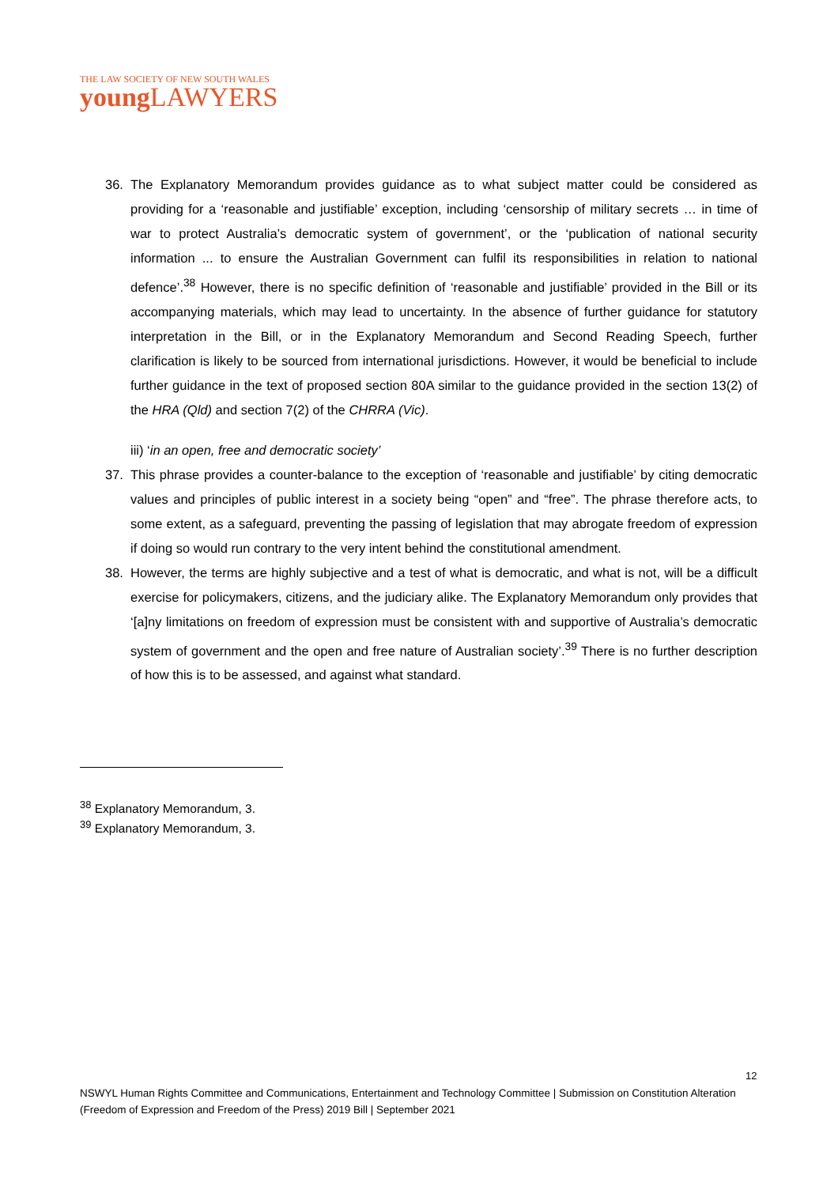THE LAW SOCIETY OF NEW SOUTH WALES
young LAWYERS
36. The Explanatory Memorandum provides guidance as to what subject matter could be considered as providing for a ‘reasonable and justifiable’ exception, including ‘censorship of military secrets … in time of war to protect Australia’s democratic system of government’, or the ‘publication of national security information ... to ensure the Australian Government can fulfil its responsibilities in relation to national defence’.<sup>38</sup> However, there is no specific definition of ‘reasonable and justifiable’ provided in the Bill or its accompanying materials, which may lead to uncertainty. In the absence of further guidance for statutory interpretation in the Bill, or in the Explanatory Memorandum and Second Reading Speech, further clarification is likely to be sourced from international jurisdictions. However, it would be beneficial to include further guidance in the text of proposed section 80A similar to the guidance provided in the section 13(2) of the HRA (Qld) and section 7(2) of the CHRRA (Vic).
iii) ‘in an open, free and democratic society’
37. This phrase provides a counter-balance to the exception of ‘reasonable and justifiable’ by citing democratic values and principles of public interest in a society being “open” and “free”. The phrase therefore acts, to some extent, as a safeguard, preventing the passing of legislation that may abrogate freedom of expression if doing so would run contrary to the very intent behind the constitutional amendment.
38. However, the terms are highly subjective and a test of what is democratic, and what is not, will be a difficult exercise for policymakers, citizens, and the judiciary alike. The Explanatory Memorandum only provides that ‘[a]ny limitations on freedom of expression must be consistent with and supportive of Australia’s democratic system of government and the open and free nature of Australian society’.<sup>39</sup> There is no further description of how this is to be assessed, and against what standard.
<sup>38</sup> Explanatory Memorandum, 3.
<sup>39</sup> Explanatory Memorandum, 3.
12
NSWYL Human Rights Committee and Communications, Entertainment and Technology Committee | Submission on Constitution Alteration (Freedom of Expression and Freedom of the Press) 2019 Bill | September 2021